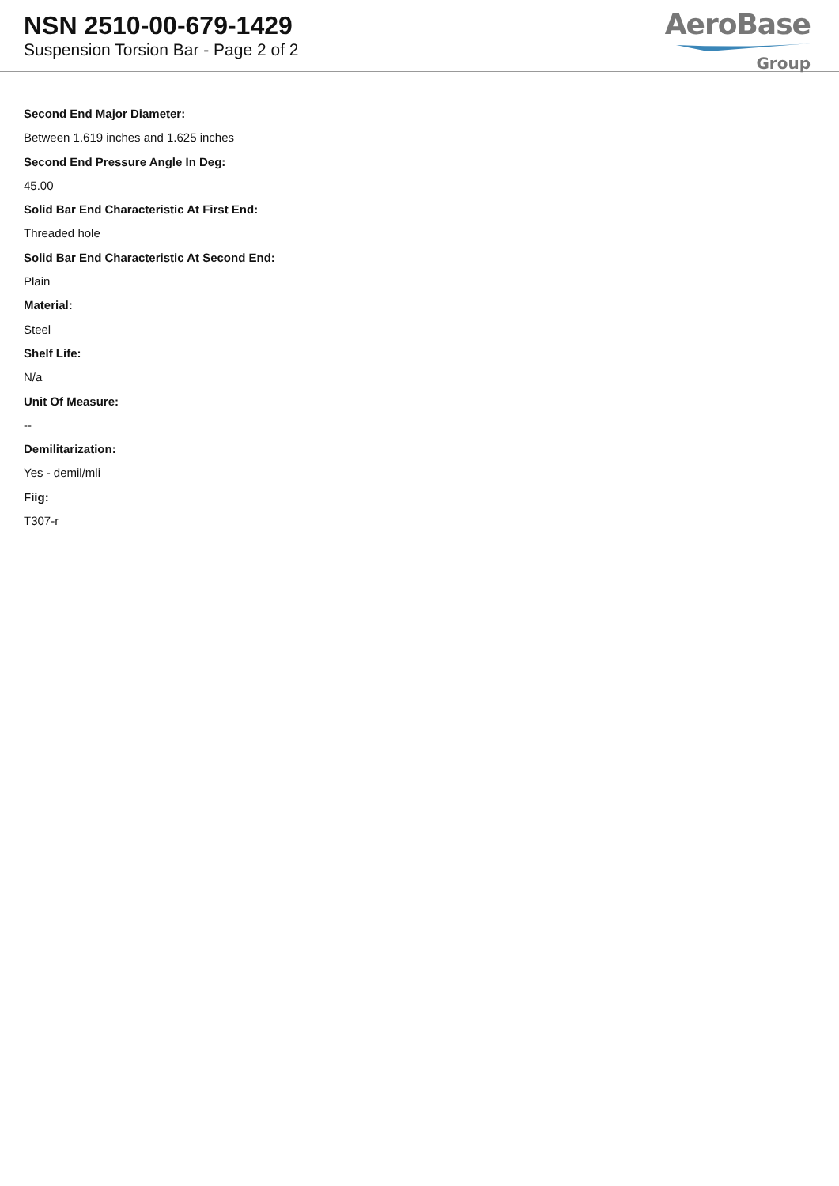NSN 2510-00-679-1429
Suspension Torsion Bar - Page 2 of 2
AeroBase
Group
Second End Major Diameter:
Between 1.619 inches and 1.625 inches
Second End Pressure Angle In Deg:
45.00
Solid Bar End Characteristic At First End:
Threaded hole
Solid Bar End Characteristic At Second End:
Plain
Material:
Steel
Shelf Life:
N/a
Unit Of Measure:
--
Demilitarization:
Yes - demil/mli
Fiig:
T307-r